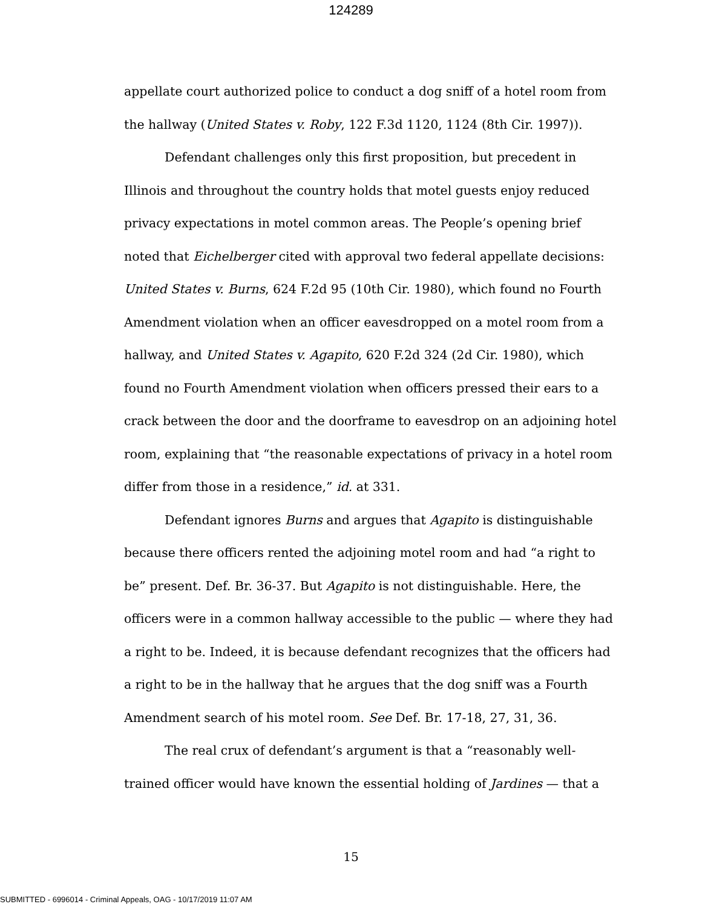124289
appellate court authorized police to conduct a dog sniff of a hotel room from the hallway (United States v. Roby, 122 F.3d 1120, 1124 (8th Cir. 1997)).
Defendant challenges only this first proposition, but precedent in Illinois and throughout the country holds that motel guests enjoy reduced privacy expectations in motel common areas. The People’s opening brief noted that Eichelberger cited with approval two federal appellate decisions: United States v. Burns, 624 F.2d 95 (10th Cir. 1980), which found no Fourth Amendment violation when an officer eavesdropped on a motel room from a hallway, and United States v. Agapito, 620 F.2d 324 (2d Cir. 1980), which found no Fourth Amendment violation when officers pressed their ears to a crack between the door and the doorframe to eavesdrop on an adjoining hotel room, explaining that “the reasonable expectations of privacy in a hotel room differ from those in a residence,” id. at 331.
Defendant ignores Burns and argues that Agapito is distinguishable because there officers rented the adjoining motel room and had “a right to be” present. Def. Br. 36-37. But Agapito is not distinguishable. Here, the officers were in a common hallway accessible to the public — where they had a right to be. Indeed, it is because defendant recognizes that the officers had a right to be in the hallway that he argues that the dog sniff was a Fourth Amendment search of his motel room. See Def. Br. 17-18, 27, 31, 36.
The real crux of defendant’s argument is that a “reasonably well-trained officer would have known the essential holding of Jardines — that a
15
SUBMITTED - 6996014 - Criminal Appeals, OAG - 10/17/2019 11:07 AM